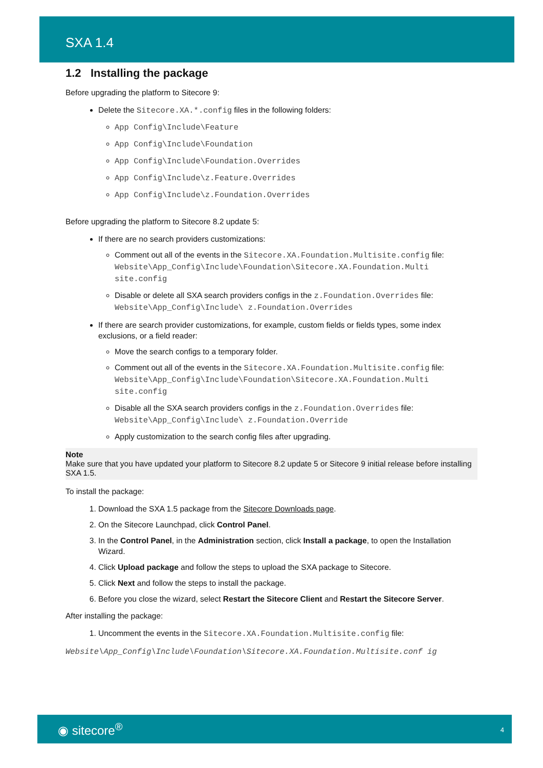SXA 1.4
1.2 Installing the package
Before upgrading the platform to Sitecore 9:
Delete the Sitecore.XA.*.config files in the following folders:
App Config\Include\Feature
App Config\Include\Foundation
App Config\Include\Foundation.Overrides
App Config\Include\z.Feature.Overrides
App Config\Include\z.Foundation.Overrides
Before upgrading the platform to Sitecore 8.2 update 5:
If there are no search providers customizations:
Comment out all of the events in the Sitecore.XA.Foundation.Multisite.config file:
Website\App_Config\Include\Foundation\Sitecore.XA.Foundation.Multi site.config
Disable or delete all SXA search providers configs in the z.Foundation.Overrides file:
Website\App_Config\Include\ z.Foundation.Overrides
If there are search provider customizations, for example, custom fields or fields types, some index exclusions, or a field reader:
Move the search configs to a temporary folder.
Comment out all of the events in the Sitecore.XA.Foundation.Multisite.config file:
Website\App_Config\Include\Foundation\Sitecore.XA.Foundation.Multi site.config
Disable all the SXA search providers configs in the z.Foundation.Overrides file:
Website\App_Config\Include\ z.Foundation.Override
Apply customization to the search config files after upgrading.
Note
Make sure that you have updated your platform to Sitecore 8.2 update 5 or Sitecore 9 initial release before installing SXA 1.5.
To install the package:
1. Download the SXA 1.5 package from the Sitecore Downloads page.
2. On the Sitecore Launchpad, click Control Panel.
3. In the Control Panel, in the Administration section, click Install a package, to open the Installation Wizard.
4. Click Upload package and follow the steps to upload the SXA package to Sitecore.
5. Click Next and follow the steps to install the package.
6. Before you close the wizard, select Restart the Sitecore Client and Restart the Sitecore Server.
After installing the package:
1. Uncomment the events in the Sitecore.XA.Foundation.Multisite.config file:
Website\App_Config\Include\Foundation\Sitecore.XA.Foundation.Multisite.conf ig
◉ sitecore<sup>®</sup> 4